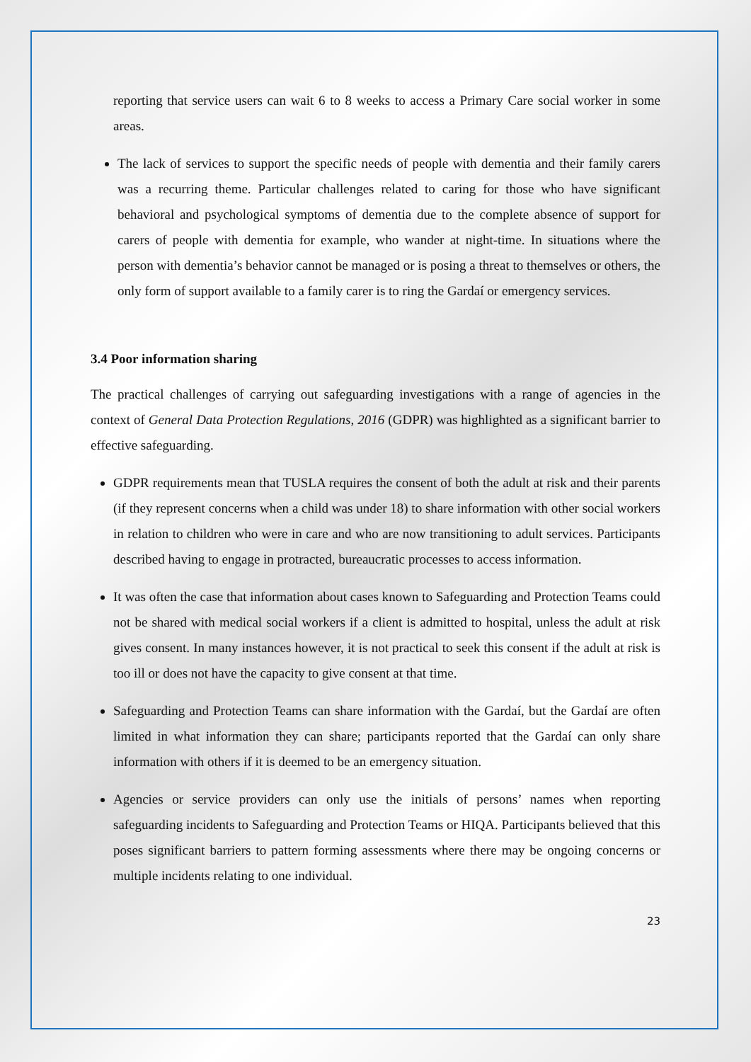reporting that service users can wait 6 to 8 weeks to access a Primary Care social worker in some areas.
The lack of services to support the specific needs of people with dementia and their family carers was a recurring theme. Particular challenges related to caring for those who have significant behavioral and psychological symptoms of dementia due to the complete absence of support for carers of people with dementia for example, who wander at night-time. In situations where the person with dementia’s behavior cannot be managed or is posing a threat to themselves or others, the only form of support available to a family carer is to ring the Gardaí or emergency services.
3.4 Poor information sharing
The practical challenges of carrying out safeguarding investigations with a range of agencies in the context of General Data Protection Regulations, 2016 (GDPR) was highlighted as a significant barrier to effective safeguarding.
GDPR requirements mean that TUSLA requires the consent of both the adult at risk and their parents (if they represent concerns when a child was under 18) to share information with other social workers in relation to children who were in care and who are now transitioning to adult services. Participants described having to engage in protracted, bureaucratic processes to access information.
It was often the case that information about cases known to Safeguarding and Protection Teams could not be shared with medical social workers if a client is admitted to hospital, unless the adult at risk gives consent. In many instances however, it is not practical to seek this consent if the adult at risk is too ill or does not have the capacity to give consent at that time.
Safeguarding and Protection Teams can share information with the Gardaí, but the Gardaí are often limited in what information they can share; participants reported that the Gardaí can only share information with others if it is deemed to be an emergency situation.
Agencies or service providers can only use the initials of persons’ names when reporting safeguarding incidents to Safeguarding and Protection Teams or HIQA. Participants believed that this poses significant barriers to pattern forming assessments where there may be ongoing concerns or multiple incidents relating to one individual.
23